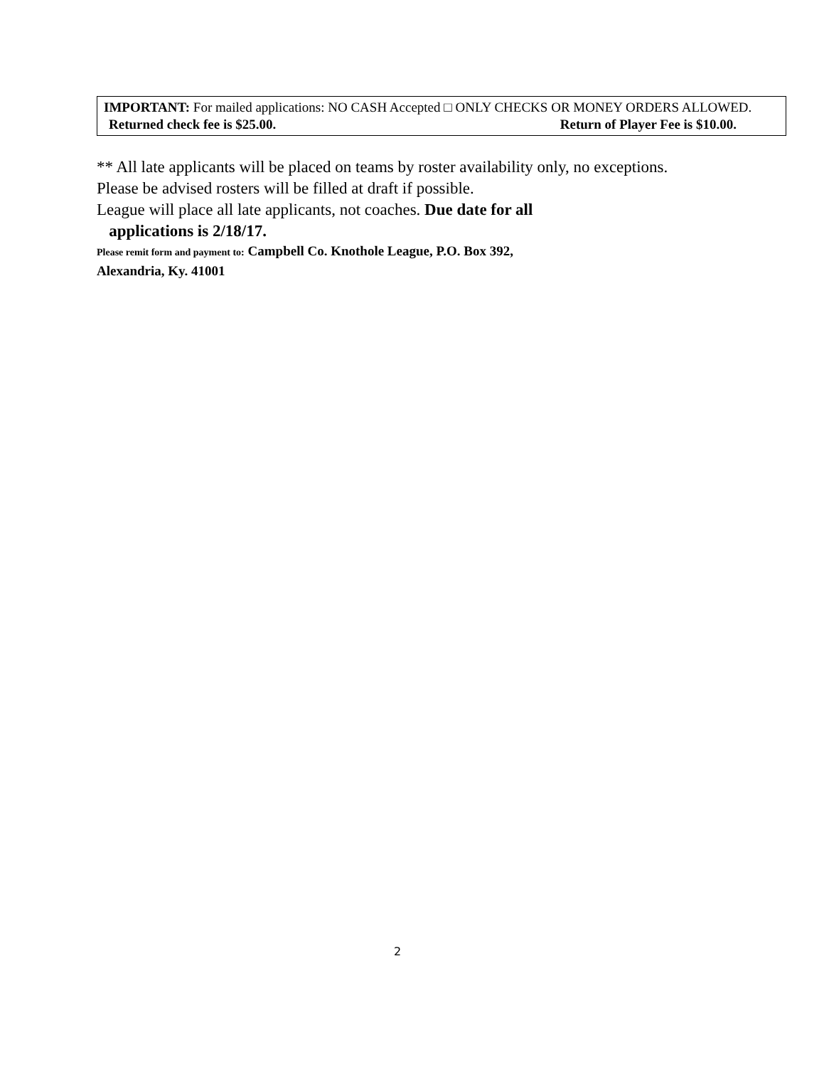IMPORTANT: For mailed applications: NO CASH Accepted □ ONLY CHECKS OR MONEY ORDERS ALLOWED.
Returned check fee is $25.00. Return of Player Fee is $10.00.
** All late applicants will be placed on teams by roster availability only, no exceptions.
Please be advised rosters will be filled at draft if possible.
League will place all late applicants, not coaches. Due date for all
applications is 2/18/17.
Please remit form and payment to: Campbell Co. Knothole League, P.O. Box 392,
Alexandria, Ky. 41001
2